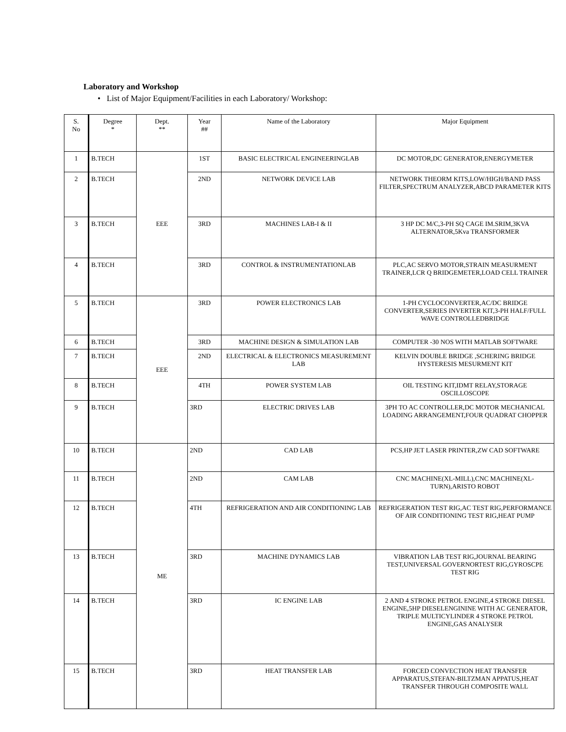Laboratory and Workshop
• List of Major Equipment/Facilities in each Laboratory/ Workshop:
| S. No | Degree * | Dept. ** | Year ## | Name of the Laboratory | Major Equipment |
| --- | --- | --- | --- | --- | --- |
| 1 | B.TECH | EEE | 1ST | BASIC ELECTRICAL ENGINEERINGLAB | DC MOTOR,DC GENERATOR,ENERGYMETER |
| 2 | B.TECH | | 2ND | NETWORK DEVICE LAB | NETWORK THEORM KITS,LOW/HIGH/BAND PASS FILTER,SPECTRUM ANALYZER,ABCD PARAMETER KITS |
| 3 | B.TECH | | 3RD | MACHINES LAB-I & II | 3 HP DC M/C,3-PH SQ CAGE IM.SRIM,3KVA ALTERNATOR,5Kva TRANSFORMER |
| 4 | B.TECH | | 3RD | CONTROL & INSTRUMENTATIONLAB | PLC,AC SERVO MOTOR,STRAIN MEASURMENT TRAINER,LCR Q BRIDGEMETER,LOAD CELL TRAINER |
| 5 | B.TECH | EEE | 3RD | POWER ELECTRONICS LAB | 1-PH CYCLOCONVERTER,AC/DC BRIDGE CONVERTER,SERIES INVERTER KIT,3-PH HALF/FULL WAVE CONTROLLEDBRIDGE |
| 6 | B.TECH | | 3RD | MACHINE DESIGN & SIMULATION LAB | COMPUTER -30 NOS WITH MATLAB SOFTWARE |
| 7 | B.TECH | | 2ND | ELECTRICAL & ELECTRONICS MEASUREMENT LAB | KELVIN DOUBLE BRIDGE ,SCHERING BRIDGE HYSTERESIS MESURMENT KIT |
| 8 | B.TECH | | 4TH | POWER SYSTEM LAB | OIL TESTING KIT,IDMT RELAY,STORAGE OSCILLOSCOPE |
| 9 | B.TECH | | 3RD | ELECTRIC DRIVES LAB | 3PH TO AC CONTROLLER,DC MOTOR MECHANICAL LOADING ARRANGEMENT,FOUR QUADRAT CHOPPER |
| 10 | B.TECH | ME | 2ND | CAD LAB | PCS,HP JET LASER PRINTER,ZW CAD SOFTWARE |
| 11 | B.TECH | | 2ND | CAM LAB | CNC MACHINE(XL-MILL),CNC MACHINE(XL-TURN),ARISTO ROBOT |
| 12 | B.TECH | | 4TH | REFRIGERATION AND AIR CONDITIONING LAB | REFRIGERATION TEST RIG,AC TEST RIG,PERFORMANCE OF AIR CONDITIONING TEST RIG,HEAT PUMP |
| 13 | B.TECH | | 3RD | MACHINE DYNAMICS LAB | VIBRATION LAB TEST RIG,JOURNAL BEARING TEST,UNIVERSAL GOVERNORTEST RIG,GYROSCPE TEST RIG |
| 14 | B.TECH | | 3RD | IC ENGINE LAB | 2 AND 4 STROKE PETROL ENGINE,4 STROKE DIESEL ENGINE,5HP DIESELENGININE WITH AC GENERATOR, TRIPLE MULTICYLINDER 4 STROKE PETROL ENGINE,GAS ANALYSER |
| 15 | B.TECH | | 3RD | HEAT TRANSFER LAB | FORCED CONVECTION HEAT TRANSFER APPARATUS,STEFAN-BILTZMAN APPATUS,HEAT TRANSFER THROUGH COMPOSITE WALL |